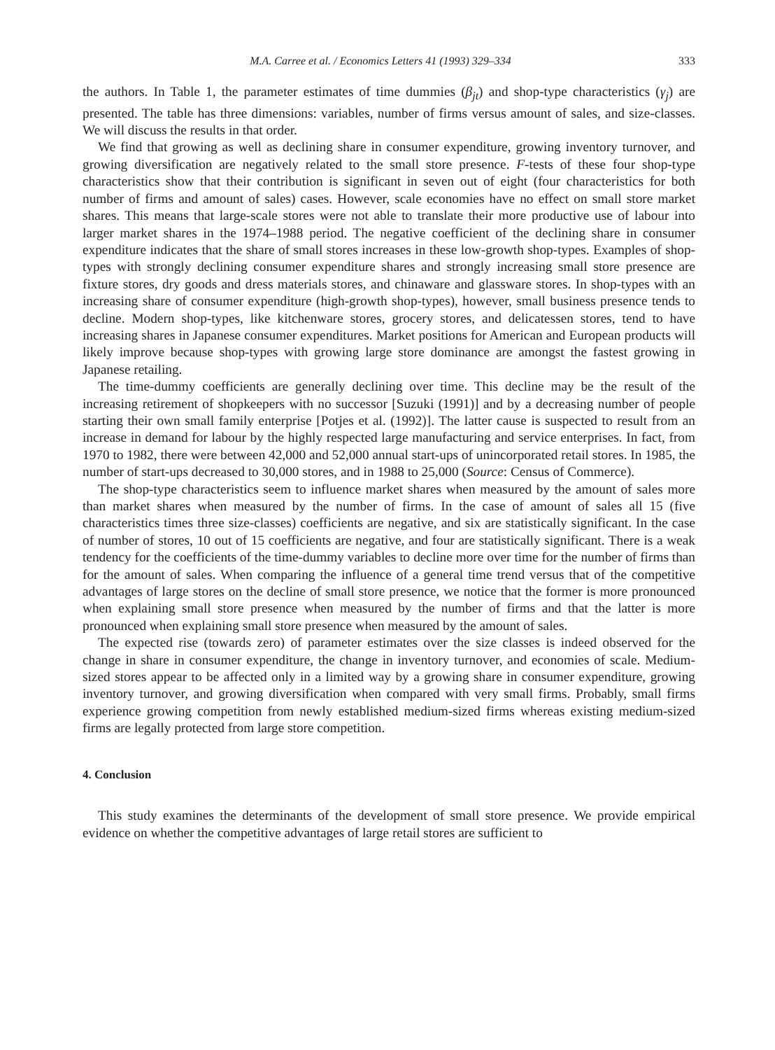M.A. Carree et al. / Economics Letters 41 (1993) 329–334 333
the authors. In Table 1, the parameter estimates of time dummies (β<sub>jt</sub>) and shop-type characteristics (γ<sub>j</sub>) are presented. The table has three dimensions: variables, number of firms versus amount of sales, and size-classes. We will discuss the results in that order.
We find that growing as well as declining share in consumer expenditure, growing inventory turnover, and growing diversification are negatively related to the small store presence. F-tests of these four shop-type characteristics show that their contribution is significant in seven out of eight (four characteristics for both number of firms and amount of sales) cases. However, scale economies have no effect on small store market shares. This means that large-scale stores were not able to translate their more productive use of labour into larger market shares in the 1974–1988 period. The negative coefficient of the declining share in consumer expenditure indicates that the share of small stores increases in these low-growth shop-types. Examples of shop-types with strongly declining consumer expenditure shares and strongly increasing small store presence are fixture stores, dry goods and dress materials stores, and chinaware and glassware stores. In shop-types with an increasing share of consumer expenditure (high-growth shop-types), however, small business presence tends to decline. Modern shop-types, like kitchenware stores, grocery stores, and delicatessen stores, tend to have increasing shares in Japanese consumer expenditures. Market positions for American and European products will likely improve because shop-types with growing large store dominance are amongst the fastest growing in Japanese retailing.
The time-dummy coefficients are generally declining over time. This decline may be the result of the increasing retirement of shopkeepers with no successor [Suzuki (1991)] and by a decreasing number of people starting their own small family enterprise [Potjes et al. (1992)]. The latter cause is suspected to result from an increase in demand for labour by the highly respected large manufacturing and service enterprises. In fact, from 1970 to 1982, there were between 42,000 and 52,000 annual start-ups of unincorporated retail stores. In 1985, the number of start-ups decreased to 30,000 stores, and in 1988 to 25,000 (Source: Census of Commerce).
The shop-type characteristics seem to influence market shares when measured by the amount of sales more than market shares when measured by the number of firms. In the case of amount of sales all 15 (five characteristics times three size-classes) coefficients are negative, and six are statistically significant. In the case of number of stores, 10 out of 15 coefficients are negative, and four are statistically significant. There is a weak tendency for the coefficients of the time-dummy variables to decline more over time for the number of firms than for the amount of sales. When comparing the influence of a general time trend versus that of the competitive advantages of large stores on the decline of small store presence, we notice that the former is more pronounced when explaining small store presence when measured by the number of firms and that the latter is more pronounced when explaining small store presence when measured by the amount of sales.
The expected rise (towards zero) of parameter estimates over the size classes is indeed observed for the change in share in consumer expenditure, the change in inventory turnover, and economies of scale. Medium-sized stores appear to be affected only in a limited way by a growing share in consumer expenditure, growing inventory turnover, and growing diversification when compared with very small firms. Probably, small firms experience growing competition from newly established medium-sized firms whereas existing medium-sized firms are legally protected from large store competition.
4. Conclusion
This study examines the determinants of the development of small store presence. We provide empirical evidence on whether the competitive advantages of large retail stores are sufficient to